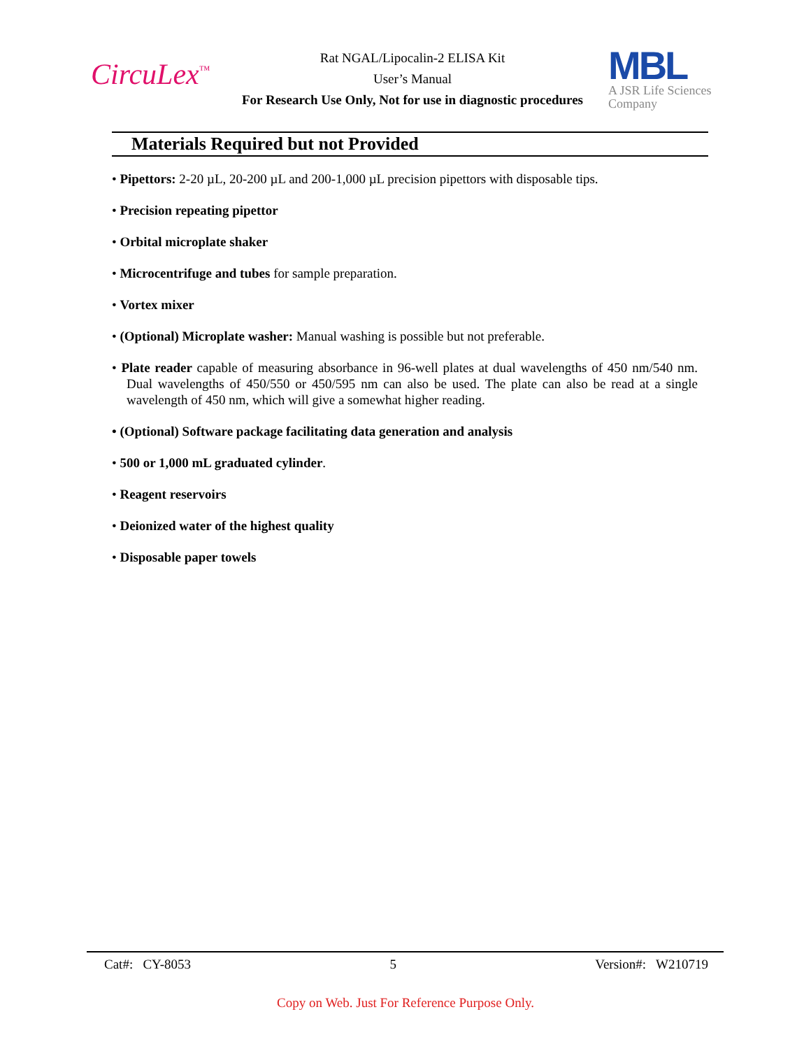CircuLex<sup>™</sup>
Rat NGAL/Lipocalin-2 ELISA Kit
User’s Manual
For Research Use Only, Not for use in diagnostic procedures
MBL
A JSR Life Sciences
Company
Materials Required but not Provided
• Pipettors: 2-20 µL, 20-200 µL and 200-1,000 µL precision pipettors with disposable tips.
• Precision repeating pipettor
• Orbital microplate shaker
• Microcentrifuge and tubes for sample preparation.
• Vortex mixer
• (Optional) Microplate washer: Manual washing is possible but not preferable.
• Plate reader capable of measuring absorbance in 96-well plates at dual wavelengths of 450 nm/540 nm. Dual wavelengths of 450/550 or 450/595 nm can also be used. The plate can also be read at a single wavelength of 450 nm, which will give a somewhat higher reading.
• (Optional) Software package facilitating data generation and analysis
• 500 or 1,000 mL graduated cylinder.
• Reagent reservoirs
• Deionized water of the highest quality
• Disposable paper towels
Cat#: CY-8053 5 Version#: W210719
Copy on Web. Just For Reference Purpose Only.